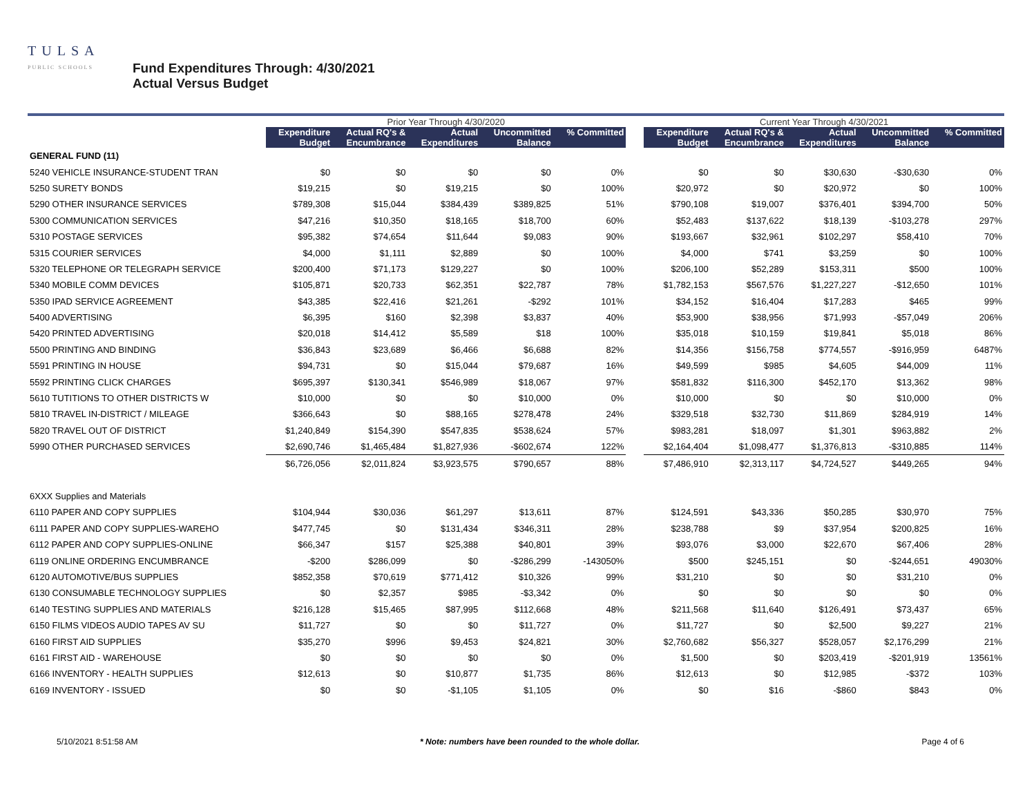TULSA
PUBLIC SCHOOLS
Fund Expenditures Through: 4/30/2021
Actual Versus Budget
| | Prior Year Through 4/30/2020 | | | | | | Current Year Through 4/30/2021 | | | | |
| | Expenditure Budget | Actual RQ's & Encumbrance | Actual Expenditures | Uncommitted Balance | % Committed | | Expenditure Budget | Actual RQ's & Encumbrance | Actual Expenditures | Uncommitted Balance | % Committed |
| GENERAL FUND (11) | | | | | | | | | | | |
| 5240 VEHICLE INSURANCE-STUDENT TRAN | $0 | $0 | $0 | $0 | 0% | | $0 | $0 | $30,630 | -$30,630 | 0% |
| 5250 SURETY BONDS | $19,215 | $0 | $19,215 | $0 | 100% | | $20,972 | $0 | $20,972 | $0 | 100% |
| 5290 OTHER INSURANCE SERVICES | $789,308 | $15,044 | $384,439 | $389,825 | 51% | | $790,108 | $19,007 | $376,401 | $394,700 | 50% |
| 5300 COMMUNICATION SERVICES | $47,216 | $10,350 | $18,165 | $18,700 | 60% | | $52,483 | $137,622 | $18,139 | -$103,278 | 297% |
| 5310 POSTAGE SERVICES | $95,382 | $74,654 | $11,644 | $9,083 | 90% | | $193,667 | $32,961 | $102,297 | $58,410 | 70% |
| 5315 COURIER SERVICES | $4,000 | $1,111 | $2,889 | $0 | 100% | | $4,000 | $741 | $3,259 | $0 | 100% |
| 5320 TELEPHONE OR TELEGRAPH SERVICE | $200,400 | $71,173 | $129,227 | $0 | 100% | | $206,100 | $52,289 | $153,311 | $500 | 100% |
| 5340 MOBILE COMM DEVICES | $105,871 | $20,733 | $62,351 | $22,787 | 78% | | $1,782,153 | $567,576 | $1,227,227 | -$12,650 | 101% |
| 5350 IPAD SERVICE AGREEMENT | $43,385 | $22,416 | $21,261 | -$292 | 101% | | $34,152 | $16,404 | $17,283 | $465 | 99% |
| 5400 ADVERTISING | $6,395 | $160 | $2,398 | $3,837 | 40% | | $53,900 | $38,956 | $71,993 | -$57,049 | 206% |
| 5420 PRINTED ADVERTISING | $20,018 | $14,412 | $5,589 | $18 | 100% | | $35,018 | $10,159 | $19,841 | $5,018 | 86% |
| 5500 PRINTING AND BINDING | $36,843 | $23,689 | $6,466 | $6,688 | 82% | | $14,356 | $156,758 | $774,557 | -$916,959 | 6487% |
| 5591 PRINTING IN HOUSE | $94,731 | $0 | $15,044 | $79,687 | 16% | | $49,599 | $985 | $4,605 | $44,009 | 11% |
| 5592 PRINTING CLICK CHARGES | $695,397 | $130,341 | $546,989 | $18,067 | 97% | | $581,832 | $116,300 | $452,170 | $13,362 | 98% |
| 5610 TUTITIONS TO OTHER DISTRICTS W | $10,000 | $0 | $0 | $10,000 | 0% | | $10,000 | $0 | $0 | $10,000 | 0% |
| 5810 TRAVEL IN-DISTRICT / MILEAGE | $366,643 | $0 | $88,165 | $278,478 | 24% | | $329,518 | $32,730 | $11,869 | $284,919 | 14% |
| 5820 TRAVEL OUT OF DISTRICT | $1,240,849 | $154,390 | $547,835 | $538,624 | 57% | | $983,281 | $18,097 | $1,301 | $963,882 | 2% |
| 5990 OTHER PURCHASED SERVICES | $2,690,746 | $1,465,484 | $1,827,936 | -$602,674 | 122% | | $2,164,404 | $1,098,477 | $1,376,813 | -$310,885 | 114% |
| | $6,726,056 | $2,011,824 | $3,923,575 | $790,657 | 88% | | $7,486,910 | $2,313,117 | $4,724,527 | $449,265 | 94% |
| 6XXX Supplies and Materials | | | | | | | | | | | |
| 6110 PAPER AND COPY SUPPLIES | $104,944 | $30,036 | $61,297 | $13,611 | 87% | | $124,591 | $43,336 | $50,285 | $30,970 | 75% |
| 6111 PAPER AND COPY SUPPLIES-WAREHO | $477,745 | $0 | $131,434 | $346,311 | 28% | | $238,788 | $9 | $37,954 | $200,825 | 16% |
| 6112 PAPER AND COPY SUPPLIES-ONLINE | $66,347 | $157 | $25,388 | $40,801 | 39% | | $93,076 | $3,000 | $22,670 | $67,406 | 28% |
| 6119 ONLINE ORDERING ENCUMBRANCE | -$200 | $286,099 | $0 | -$286,299 | -143050% | | $500 | $245,151 | $0 | -$244,651 | 49030% |
| 6120 AUTOMOTIVE/BUS SUPPLIES | $852,358 | $70,619 | $771,412 | $10,326 | 99% | | $31,210 | $0 | $0 | $31,210 | 0% |
| 6130 CONSUMABLE TECHNOLOGY SUPPLIES | $0 | $2,357 | $985 | -$3,342 | 0% | | $0 | $0 | $0 | $0 | 0% |
| 6140 TESTING SUPPLIES AND MATERIALS | $216,128 | $15,465 | $87,995 | $112,668 | 48% | | $211,568 | $11,640 | $126,491 | $73,437 | 65% |
| 6150 FILMS VIDEOS AUDIO TAPES AV SU | $11,727 | $0 | $0 | $11,727 | 0% | | $11,727 | $0 | $2,500 | $9,227 | 21% |
| 6160 FIRST AID SUPPLIES | $35,270 | $996 | $9,453 | $24,821 | 30% | | $2,760,682 | $56,327 | $528,057 | $2,176,299 | 21% |
| 6161 FIRST AID - WAREHOUSE | $0 | $0 | $0 | $0 | 0% | | $1,500 | $0 | $203,419 | -$201,919 | 13561% |
| 6166 INVENTORY - HEALTH SUPPLIES | $12,613 | $0 | $10,877 | $1,735 | 86% | | $12,613 | $0 | $12,985 | -$372 | 103% |
| 6169 INVENTORY - ISSUED | $0 | $0 | -$1,105 | $1,105 | 0% | | $0 | $16 | -$860 | $843 | 0% |
5/10/2021 8:51:58 AM * Note: numbers have been rounded to the whole dollar. Page 4 of 6